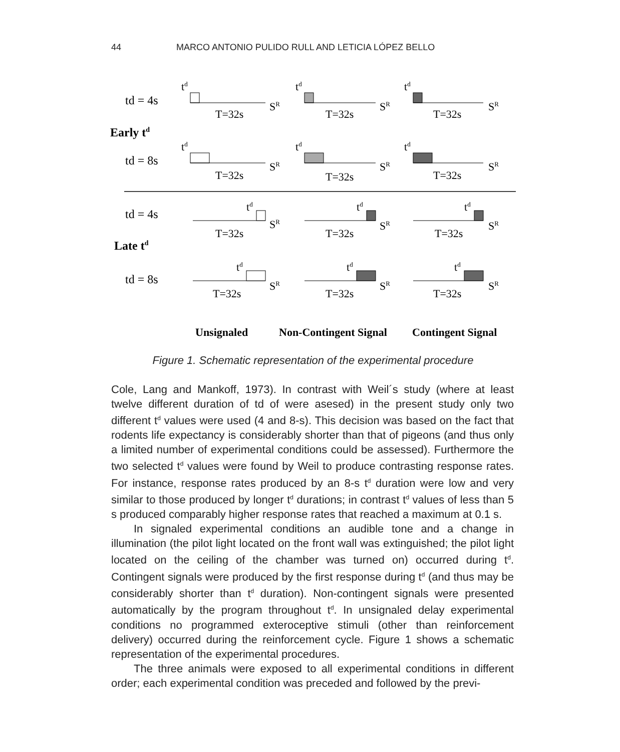44 MARCO ANTONIO PULIDO RULL AND LETICIA LÓPEZ BELLO
td = 4s
Early td
td = 8s
td = 4s
Late td
td = 8s
td
td
td
T=32s
T=32s
T=32s
SR
SR
SR
td
td
td
T=32s
T=32s
T=32s
SR
SR
SR
td
td
td
T=32s
T=32s
T=32s
SR
SR
SR
td
td
td
T=32s
T=32s
T=32s
SR
SR
SR
Unsignaled
Non-Contingent Signal
Contingent Signal
Figure 1. Schematic representation of the experimental procedure
Cole, Lang and Mankoff, 1973). In contrast with Weil´s study (where at least twelve different duration of td of were asesed) in the present study only two different t<sup>d</sup> values were used (4 and 8-s). This decision was based on the fact that rodents life expectancy is considerably shorter than that of pigeons (and thus only a limited number of experimental conditions could be assessed). Furthermore the two selected t<sup>d</sup> values were found by Weil to produce contrasting response rates. For instance, response rates produced by an 8-s t<sup>d</sup> duration were low and very similar to those produced by longer t<sup>d</sup> durations; in contrast t<sup>d</sup> values of less than 5 s produced comparably higher response rates that reached a maximum at 0.1 s.
In signaled experimental conditions an audible tone and a change in illumination (the pilot light located on the front wall was extinguished; the pilot light located on the ceiling of the chamber was turned on) occurred during t<sup>d</sup>. Contingent signals were produced by the first response during t<sup>d</sup> (and thus may be considerably shorter than t<sup>d</sup> duration). Non-contingent signals were presented automatically by the program throughout t<sup>d</sup>. In unsignaled delay experimental conditions no programmed exteroceptive stimuli (other than reinforcement delivery) occurred during the reinforcement cycle. Figure 1 shows a schematic representation of the experimental procedures.
The three animals were exposed to all experimental conditions in different order; each experimental condition was preceded and followed by the previ-